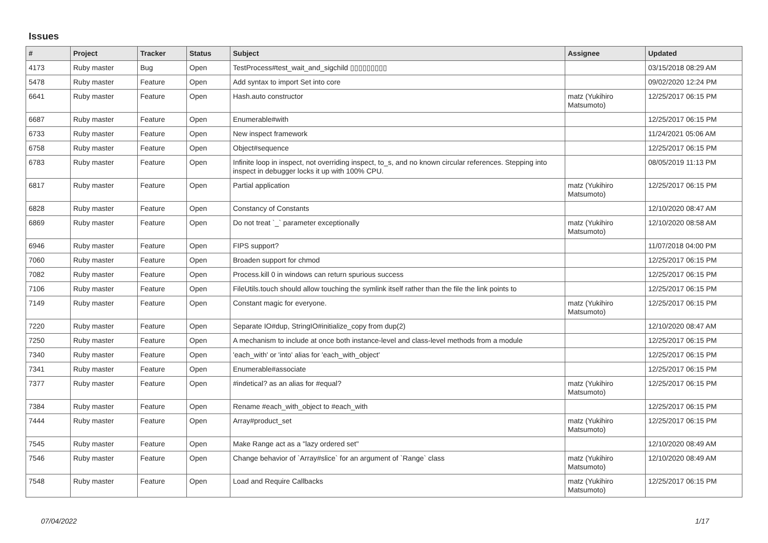Issues
| # | Project | Tracker | Status | Subject | Assignee | Updated |
| --- | --- | --- | --- | --- | --- | --- |
| 4173 | Ruby master | Bug | Open | TestProcess#test_wait_and_sigchild ▯▯▯▯▯▯▯▯▯ | | 03/15/2018 08:29 AM |
| 5478 | Ruby master | Feature | Open | Add syntax to import Set into core | | 09/02/2020 12:24 PM |
| 6641 | Ruby master | Feature | Open | Hash.auto constructor | matz (Yukihiro Matsumoto) | 12/25/2017 06:15 PM |
| 6687 | Ruby master | Feature | Open | Enumerable#with | | 12/25/2017 06:15 PM |
| 6733 | Ruby master | Feature | Open | New inspect framework | | 11/24/2021 05:06 AM |
| 6758 | Ruby master | Feature | Open | Object#sequence | | 12/25/2017 06:15 PM |
| 6783 | Ruby master | Feature | Open | Infinite loop in inspect, not overriding inspect, to_s, and no known circular references. Stepping into inspect in debugger locks it up with 100% CPU. | | 08/05/2019 11:13 PM |
| 6817 | Ruby master | Feature | Open | Partial application | matz (Yukihiro Matsumoto) | 12/25/2017 06:15 PM |
| 6828 | Ruby master | Feature | Open | Constancy of Constants | | 12/10/2020 08:47 AM |
| 6869 | Ruby master | Feature | Open | Do not treat `_` parameter exceptionally | matz (Yukihiro Matsumoto) | 12/10/2020 08:58 AM |
| 6946 | Ruby master | Feature | Open | FIPS support? | | 11/07/2018 04:00 PM |
| 7060 | Ruby master | Feature | Open | Broaden support for chmod | | 12/25/2017 06:15 PM |
| 7082 | Ruby master | Feature | Open | Process.kill 0 in windows can return spurious success | | 12/25/2017 06:15 PM |
| 7106 | Ruby master | Feature | Open | FileUtils.touch should allow touching the symlink itself rather than the file the link points to | | 12/25/2017 06:15 PM |
| 7149 | Ruby master | Feature | Open | Constant magic for everyone. | matz (Yukihiro Matsumoto) | 12/25/2017 06:15 PM |
| 7220 | Ruby master | Feature | Open | Separate IO#dup, StringIO#initialize_copy from dup(2) | | 12/10/2020 08:47 AM |
| 7250 | Ruby master | Feature | Open | A mechanism to include at once both instance-level and class-level methods from a module | | 12/25/2017 06:15 PM |
| 7340 | Ruby master | Feature | Open | 'each_with' or 'into' alias for 'each_with_object' | | 12/25/2017 06:15 PM |
| 7341 | Ruby master | Feature | Open | Enumerable#associate | | 12/25/2017 06:15 PM |
| 7377 | Ruby master | Feature | Open | #indetical? as an alias for #equal? | matz (Yukihiro Matsumoto) | 12/25/2017 06:15 PM |
| 7384 | Ruby master | Feature | Open | Rename #each_with_object to #each_with | | 12/25/2017 06:15 PM |
| 7444 | Ruby master | Feature | Open | Array#product_set | matz (Yukihiro Matsumoto) | 12/25/2017 06:15 PM |
| 7545 | Ruby master | Feature | Open | Make Range act as a "lazy ordered set" | | 12/10/2020 08:49 AM |
| 7546 | Ruby master | Feature | Open | Change behavior of `Array#slice` for an argument of `Range` class | matz (Yukihiro Matsumoto) | 12/10/2020 08:49 AM |
| 7548 | Ruby master | Feature | Open | Load and Require Callbacks | matz (Yukihiro Matsumoto) | 12/25/2017 06:15 PM |
07/04/2022 1/17